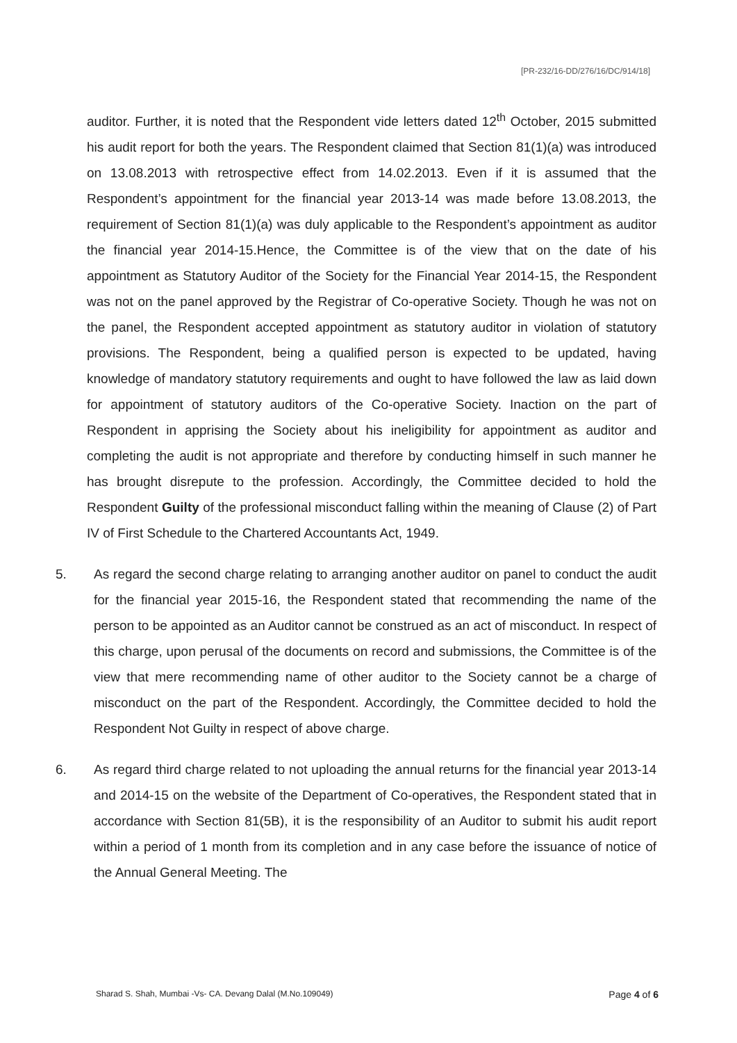[PR-232/16-DD/276/16/DC/914/18]
auditor. Further, it is noted that the Respondent vide letters dated 12<sup>th</sup> October, 2015 submitted his audit report for both the years. The Respondent claimed that Section 81(1)(a) was introduced on 13.08.2013 with retrospective effect from 14.02.2013. Even if it is assumed that the Respondent’s appointment for the financial year 2013-14 was made before 13.08.2013, the requirement of Section 81(1)(a) was duly applicable to the Respondent’s appointment as auditor the financial year 2014-15.Hence, the Committee is of the view that on the date of his appointment as Statutory Auditor of the Society for the Financial Year 2014-15, the Respondent was not on the panel approved by the Registrar of Co-operative Society. Though he was not on the panel, the Respondent accepted appointment as statutory auditor in violation of statutory provisions. The Respondent, being a qualified person is expected to be updated, having knowledge of mandatory statutory requirements and ought to have followed the law as laid down for appointment of statutory auditors of the Co-operative Society. Inaction on the part of Respondent in apprising the Society about his ineligibility for appointment as auditor and completing the audit is not appropriate and therefore by conducting himself in such manner he has brought disrepute to the profession. Accordingly, the Committee decided to hold the Respondent Guilty of the professional misconduct falling within the meaning of Clause (2) of Part IV of First Schedule to the Chartered Accountants Act, 1949.
5. As regard the second charge relating to arranging another auditor on panel to conduct the audit for the financial year 2015-16, the Respondent stated that recommending the name of the person to be appointed as an Auditor cannot be construed as an act of misconduct. In respect of this charge, upon perusal of the documents on record and submissions, the Committee is of the view that mere recommending name of other auditor to the Society cannot be a charge of misconduct on the part of the Respondent. Accordingly, the Committee decided to hold the Respondent Not Guilty in respect of above charge.
6. As regard third charge related to not uploading the annual returns for the financial year 2013-14 and 2014-15 on the website of the Department of Co-operatives, the Respondent stated that in accordance with Section 81(5B), it is the responsibility of an Auditor to submit his audit report within a period of 1 month from its completion and in any case before the issuance of notice of the Annual General Meeting. The
Sharad S. Shah, Mumbai -Vs- CA. Devang Dalal (M.No.109049) Page 4 of 6